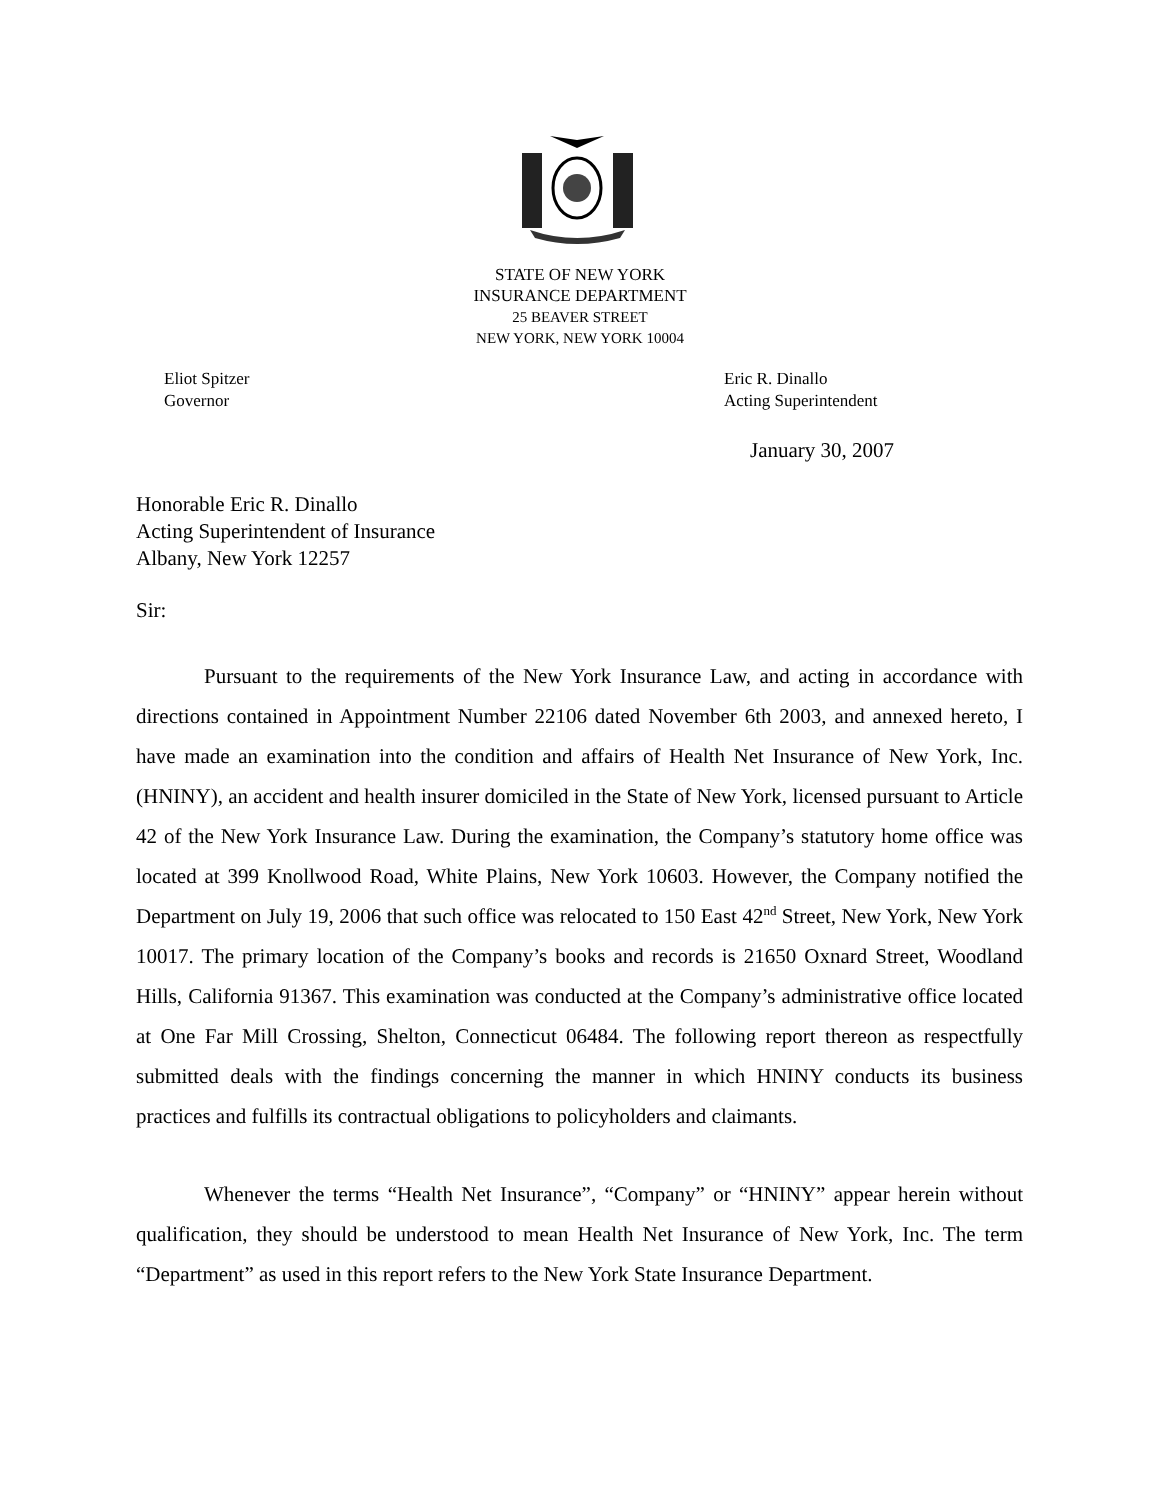STATE OF NEW YORK
INSURANCE DEPARTMENT
25 BEAVER STREET
NEW YORK, NEW YORK 10004
Eliot Spitzer
Governor
Eric R. Dinallo
Acting Superintendent
January 30, 2007
Honorable Eric R. Dinallo
Acting Superintendent of Insurance
Albany, New York 12257
Sir:
Pursuant to the requirements of the New York Insurance Law, and acting in accordance with directions contained in Appointment Number 22106 dated November 6th 2003, and annexed hereto, I have made an examination into the condition and affairs of Health Net Insurance of New York, Inc. (HNINY), an accident and health insurer domiciled in the State of New York, licensed pursuant to Article 42 of the New York Insurance Law. During the examination, the Company’s statutory home office was located at 399 Knollwood Road, White Plains, New York 10603. However, the Company notified the Department on July 19, 2006 that such office was relocated to 150 East 42<sup>nd</sup> Street, New York, New York 10017. The primary location of the Company’s books and records is 21650 Oxnard Street, Woodland Hills, California 91367. This examination was conducted at the Company’s administrative office located at One Far Mill Crossing, Shelton, Connecticut 06484. The following report thereon as respectfully submitted deals with the findings concerning the manner in which HNINY conducts its business practices and fulfills its contractual obligations to policyholders and claimants.
Whenever the terms “Health Net Insurance”, “Company” or “HNINY” appear herein without qualification, they should be understood to mean Health Net Insurance of New York, Inc. The term “Department” as used in this report refers to the New York State Insurance Department.